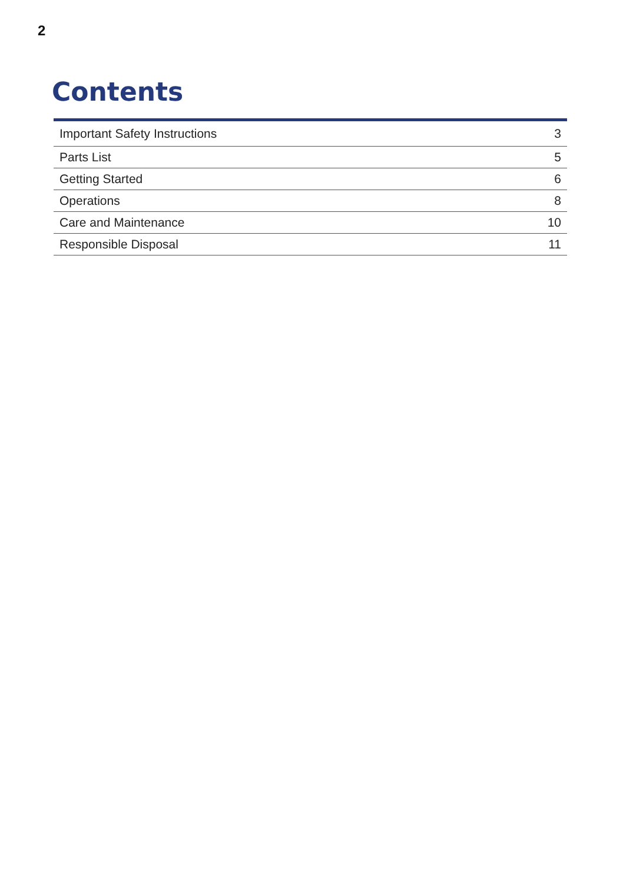2
Contents
| Important Safety Instructions | 3 |
| Parts List | 5 |
| Getting Started | 6 |
| Operations | 8 |
| Care and Maintenance | 10 |
| Responsible Disposal | 11 |